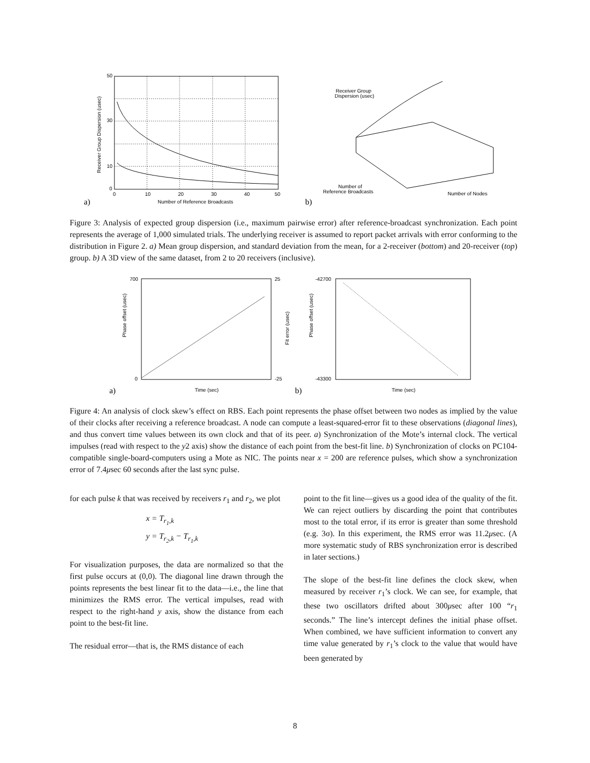50
30
10
0
0
10
20
30
40
50
Number of Reference Broadcasts
Receiver Group Dispersion (usec)
a)
Receiver Group
Dispersion (usec)
Number of
Reference Broadcasts
Number of Nodes
b)
Figure 3: Analysis of expected group dispersion (i.e., maximum pairwise error) after reference-broadcast synchronization. Each point represents the average of 1,000 simulated trials. The underlying receiver is assumed to report packet arrivals with error conforming to the distribution in Figure 2. a) Mean group dispersion, and standard deviation from the mean, for a 2-receiver (bottom) and 20-receiver (top) group. b) A 3D view of the same dataset, from 2 to 20 receivers (inclusive).
700
0
25
-25
Time (sec)
Phase offset (usec)
Fit error (usec)
a)
-42700
-43300
Time (sec)
Phase offset (usec)
b)
Figure 4: An analysis of clock skew’s effect on RBS. Each point represents the phase offset between two nodes as implied by the value of their clocks after receiving a reference broadcast. A node can compute a least-squared-error fit to these observations (diagonal lines), and thus convert time values between its own clock and that of its peer. a) Synchronization of the Mote’s internal clock. The vertical impulses (read with respect to the y2 axis) show the distance of each point from the best-fit line. b) Synchronization of clocks on PC104-compatible single-board-computers using a Mote as NIC. The points near x = 200 are reference pulses, which show a synchronization error of 7.4μsec 60 seconds after the last sync pulse.
for each pulse k that was received by receivers r<sub>1</sub> and r<sub>2</sub>, we plot
x = T<sub>r<sub>1</sub>,k</sub>
y = T<sub>r<sub>2</sub>,k</sub> − T<sub>r<sub>1</sub>,k</sub>
For visualization purposes, the data are normalized so that the first pulse occurs at (0,0). The diagonal line drawn through the points represents the best linear fit to the data—i.e., the line that minimizes the RMS error. The vertical impulses, read with respect to the right-hand y axis, show the distance from each point to the best-fit line.
The residual error—that is, the RMS distance of each
point to the fit line—gives us a good idea of the quality of the fit. We can reject outliers by discarding the point that contributes most to the total error, if its error is greater than some threshold (e.g. 3σ). In this experiment, the RMS error was 11.2μsec. (A more systematic study of RBS synchronization error is described in later sections.)
The slope of the best-fit line defines the clock skew, when measured by receiver r<sub>1</sub>’s clock. We can see, for example, that these two oscillators drifted about 300μsec after 100 “r<sub>1</sub> seconds.” The line’s intercept defines the initial phase offset. When combined, we have sufficient information to convert any time value generated by r<sub>1</sub>’s clock to the value that would have been generated by
8